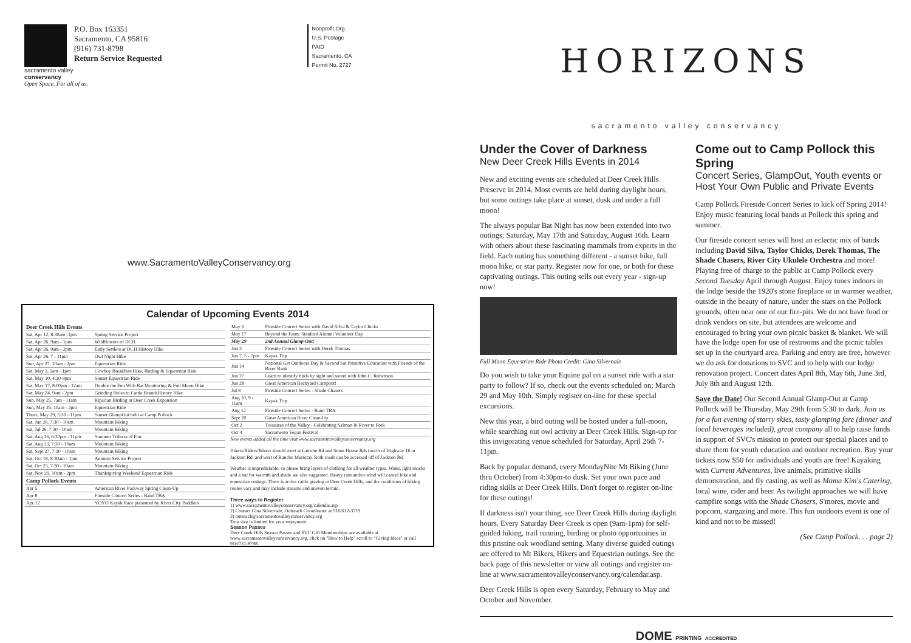P.O. Box 163351
Sacramento, CA 95816
(916) 731-8798
Return Service Requested
Nonprofit Org.
U.S. Postage
PAID
Sacramento, CA
Permit No. 2727
sacramento valley
conservancy
Open Space. For all of us.
www.SacramentoValleyConservancy.org
Calendar of Upcoming Events 2014
| Deer Creek Hills Events | |
| --- | --- |
| Sat, Apr 12, 8:30am -1pm | Spring Service Project |
| Sat, Apr 26, 9am - 1pm | Wildflowers of DCH |
| Sat, Apr 26, 9am - 2pm | Early Settlers at DCH History Hike |
| Sat, Apr 26, 7 - 11pm | Owl Night Hike |
| Sun, Apr 27, 10am - 2pm | Equestrian Ride |
| Sat, May 3, 9am - 1pm | Cowboy Breakfast-Hike, Birding & Equestrian Ride |
| Sat, May 10, 4:30-9pm | Sunset Equestrian Ride |
| Sat, May 17, 8:00pm - 12am | Double the Fun With Bat Monitoring & Full Moon Hike |
| Sat, May 24, 9am - 2pm | Grinding Holes to Cattle BrandsHistory Hike |
| Sun, May 25, 7am - 11am | Riparian Birding at Deer Creek Expansion |
| Sun, May 25, 10am - 2pm | Equestrian Ride |
| Thurs, May 29, 5:30 - 11pm | Sunset GlampOut held at Camp Pollock |
| Sat, Jun 28, 7:30 - 10am | Mountain Biking |
| Sat, Jul 26, 7:30 - 10am | Mountain Biking |
| Sat, Aug 16, 6:30pm - 11pm | Summer Trifecta of Fun |
| Sat, Aug 23, 7:30 - 10am | Mountain Biking |
| Sat, Sept 27, 7:30 - 10am | Mountain Biking |
| Sat, Oct 18, 8:30am - 1pm | Autumn Service Project |
| Sat, Oct 25, 7:30 - 10am | Mountain Biking |
| Sat, Nov 29, 10am - 2pm | Thanksgiving Weekend Equestrian Ride |
| Camp Pollock Events | |
| Apr 5 | American River Parkway Spring Clean-Up |
| Apr 8 | Fireside Concert Series - Band TBA |
| Apr 12 | YOYO Kayak Race presented by River City Paddlers |
| May 6 | Fireside Concert Series with David Silva & Taylor Chicks |
| May 17 | Beyond the Farm: Stanford Alumni Volunteer Day |
| May 29 | 2nd Annual Glamp-Out! |
| Jun 3 | Fireside Concert Series with Derek Thomas |
| Jun 7, 5 - 7pm | Kayak Trip |
| Jun 14 | National Get Outdoors Day & Second Sat Primitive Education with Friends of the River Bank |
| Jun 27 | Learn to identify birds by sight and sound with John C. Robenson |
| Jun 28 | Great American Backyard Campout! |
| Jul 8 | Fireside Concert Series - Shade Chasers |
| Aug 10, 9 - 11am | Kayak Trip |
| Aug 12 | Fireside Concert Series - Band TBA |
| Sept 20 | Great American River Clean-Up |
| Oct 2 | Treasures of the Valley - Celebrating Salmon & River to Fork |
| Oct 4 | Sacramento Vegan Festival |
New events added all the time visit www.sacramentovalleyconservancy.org
Hikers/Riders/Bikers should meet at Latrobe Rd and Stone House Rds (north of Highway 16 or Jackson Rd. and west of Rancho Murieta). Both roads can be accessed off of Jackson Rd.
Weather is unpredictable, so please bring layers of clothing for all weather types. Water, light snacks and a hat for warmth and shade are also suggested. Heavy rain and/or wind will cancel hike and equestrian outings. There is active cattle grazing at Deer Creek Hills, and the conditions of hiking routes vary and may include streams and uneven terrain.
Three ways to Register
1) www.sacramentovalleyconservancy.org/calendar.asp
2) Contact Gina Silvernale, Outreach Coordinator at 916/612-3719
3) outreach@sacramentovalleyconservancy.org
Tour size is limited for your enjoyment.
Season Passes
Deer Creek Hills Season Passes and SVC Gift Memberships are available at www.sacramentovalleyconservancy.org, click on "How to Help" scroll to "Giving Ideas" or call 916/731-8798.
HORIZONS
sacramento valley conservancy
Under the Cover of Darkness
New Deer Creek Hills Events in 2014
New and exciting events are scheduled at Deer Creek Hills Preserve in 2014. Most events are held during daylight hours, but some outings take place at sunset, dusk and under a full moon!
The always popular Bat Night has now been extended into two outings; Saturday, May 17th and Saturday, August 16th. Learn with others about these fascinating mammals from experts in the field. Each outing has something different - a sunset hike, full moon hike, or star party. Register now for one, or both for these captivating outings. This outing sells out every year - sign-up now!
Full Moon Equestrian Ride Photo Credit: Gina Silvernale
Do you wish to take your Equine pal on a sunset ride with a star party to follow? If so, check out the events scheduled on; March 29 and May 10th. Simply register on-line for these special excursions.
New this year, a bird outing will be hosted under a full-moon, while searching out owl activity at Deer Creek Hills. Sign-up for this invigorating venue scheduled for Saturday, April 26th 7-11pm.
Back by popular demand, every MondayNite Mt Biking (June thru October) from 4:30pm-to dusk. Set your own pace and riding skills at Deer Creek Hills. Don't forget to register on-line for these outings!
If darkness isn't your thing, see Deer Creek Hills during daylight hours. Every Saturday Deer Creek is open (9am-1pm) for self-guided hiking, trail running, birding or photo opportunities in this pristine oak woodland setting. Many diverse guided outings are offered to Mt Bikers, Hikers and Equestrian outings. See the back page of this newsletter or view all outings and register on-line at www.sacramentovalleyconservancy.org/calendar.asp.
Deer Creek Hills is open every Saturday, February to May and October and November.
Come out to Camp Pollock this Spring
Concert Series, GlampOut, Youth events or Host Your Own Public and Private Events
Camp Pollock Fireside Concert Series to kick off Spring 2014! Enjoy music featuring local bands at Pollock this spring and summer.
Our fireside concert series will host an eclectic mix of bands including David Silva, Taylor Chicks, Derek Thomas, The Shade Chasers, River City Ukulele Orchestra and more! Playing free of charge to the public at Camp Pollock every Second Tuesday April through August. Enjoy tunes indoors in the lodge beside the 1920's stone fireplace or in warmer weather, outside in the beauty of nature, under the stars on the Pollock grounds, often near one of our fire-pits. We do not have food or drink vendors on site, but attendees are welcome and encouraged to bring your own picnic basket & blanket. We will have the lodge open for use of restrooms and the picnic tables set up in the courtyard area. Parking and entry are free, however we do ask for donations to SVC and to help with our lodge renovation project. Concert dates April 8th, May 6th, June 3rd, July 8th and August 12th.
Save the Date! Our Second Annual Glamp-Out at Camp Pollock will be Thursday, May 29th from 5:30 to dark. Join us for a fun evening of starry skies, tasty glamping fare (dinner and local beverages included), great company all to help raise funds in support of SVC's mission to protect our special places and to share them for youth education and outdoor recreation. Buy your tickets now $50 for individuals and youth are free! Kayaking with Current Adventures, live animals, primitive skills demonstration, and fly casting, as well as Mama Kim's Catering, local wine, cider and beer. As twilight approaches we will have campfire songs with the Shade Chasers, S'mores, movie and popcorn, stargazing and more. This fun outdoors event is one of kind and not to be missed!
(See Camp Pollock. . . page 2)
DOME PRINTING ACCREDITED